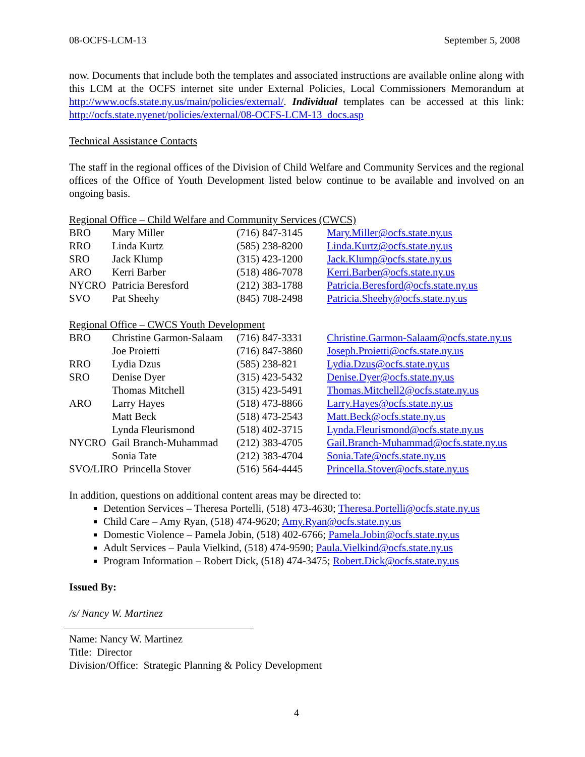08-OCFS-LCM-13 September 5, 2008
now. Documents that include both the templates and associated instructions are available online along with this LCM at the OCFS internet site under External Policies, Local Commissioners Memorandum at http://www.ocfs.state.ny.us/main/policies/external/. Individual templates can be accessed at this link: http://ocfs.state.nyenet/policies/external/08-OCFS-LCM-13_docs.asp
Technical Assistance Contacts
The staff in the regional offices of the Division of Child Welfare and Community Services and the regional offices of the Office of Youth Development listed below continue to be available and involved on an ongoing basis.
Regional Office – Child Welfare and Community Services (CWCS)
| BRO | Mary Miller | (716) 847-3145 | Mary.Miller@ocfs.state.ny.us |
| RRO | Linda Kurtz | (585) 238-8200 | Linda.Kurtz@ocfs.state.ny.us |
| SRO | Jack Klump | (315) 423-1200 | Jack.Klump@ocfs.state.ny.us |
| ARO | Kerri Barber | (518) 486-7078 | Kerri.Barber@ocfs.state.ny.us |
| NYCRO | Patricia Beresford | (212) 383-1788 | Patricia.Beresford@ocfs.state.ny.us |
| SVO | Pat Sheehy | (845) 708-2498 | Patricia.Sheehy@ocfs.state.ny.us |
Regional Office – CWCS Youth Development
| BRO | Christine Garmon-Salaam | (716) 847-3331 | Christine.Garmon-Salaam@ocfs.state.ny.us |
| | Joe Proietti | (716) 847-3860 | Joseph.Proietti@ocfs.state.ny.us |
| RRO | Lydia Dzus | (585) 238-821 | Lydia.Dzus@ocfs.state.ny.us |
| SRO | Denise Dyer | (315) 423-5432 | Denise.Dyer@ocfs.state.ny.us |
| | Thomas Mitchell | (315) 423-5491 | Thomas.Mitchell2@ocfs.state.ny.us |
| ARO | Larry Hayes | (518) 473-8866 | Larry.Hayes@ocfs.state.ny.us |
| | Matt Beck | (518) 473-2543 | Matt.Beck@ocfs.state.ny.us |
| | Lynda Fleurismond | (518) 402-3715 | Lynda.Fleurismond@ocfs.state.ny.us |
| NYCRO | Gail Branch-Muhammad | (212) 383-4705 | Gail.Branch-Muhammad@ocfs.state.ny.us |
| | Sonia Tate | (212) 383-4704 | Sonia.Tate@ocfs.state.ny.us |
| SVO/LIRO Princella Stover | | (516) 564-4445 | Princella.Stover@ocfs.state.ny.us |
In addition, questions on additional content areas may be directed to:
Detention Services – Theresa Portelli, (518) 473-4630; Theresa.Portelli@ocfs.state.ny.us
Child Care – Amy Ryan, (518) 474-9620; Amy.Ryan@ocfs.state.ny.us
Domestic Violence – Pamela Jobin, (518) 402-6766; Pamela.Jobin@ocfs.state.ny.us
Adult Services – Paula Vielkind, (518) 474-9590; Paula.Vielkind@ocfs.state.ny.us
Program Information – Robert Dick, (518) 474-3475; Robert.Dick@ocfs.state.ny.us
Issued By:
/s/ Nancy W. Martinez
Name: Nancy W. Martinez
Title: Director
Division/Office: Strategic Planning & Policy Development
4